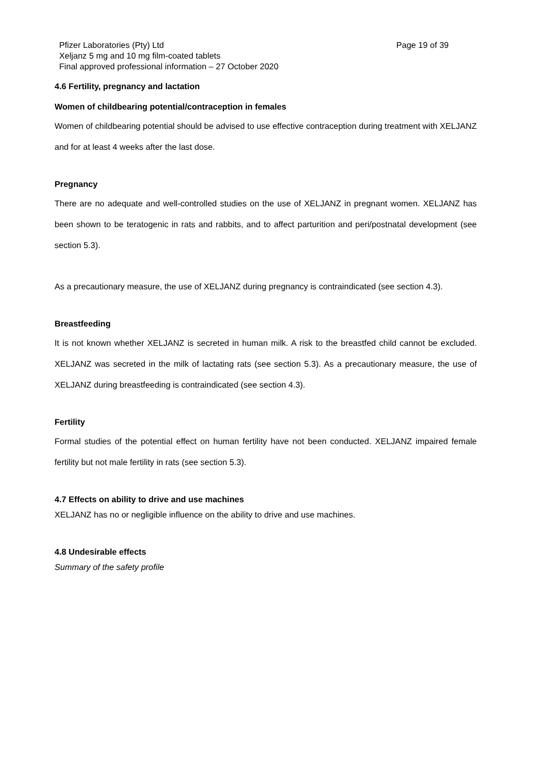Pfizer Laboratories (Pty) Ltd Page 19 of 39
Xeljanz 5 mg and 10 mg film-coated tablets
Final approved professional information – 27 October 2020
4.6 Fertility, pregnancy and lactation
Women of childbearing potential/contraception in females
Women of childbearing potential should be advised to use effective contraception during treatment with XELJANZ and for at least 4 weeks after the last dose.
Pregnancy
There are no adequate and well-controlled studies on the use of XELJANZ in pregnant women. XELJANZ has been shown to be teratogenic in rats and rabbits, and to affect parturition and peri/postnatal development (see section 5.3).
As a precautionary measure, the use of XELJANZ during pregnancy is contraindicated (see section 4.3).
Breastfeeding
It is not known whether XELJANZ is secreted in human milk. A risk to the breastfed child cannot be excluded. XELJANZ was secreted in the milk of lactating rats (see section 5.3). As a precautionary measure, the use of XELJANZ during breastfeeding is contraindicated (see section 4.3).
Fertility
Formal studies of the potential effect on human fertility have not been conducted. XELJANZ impaired female fertility but not male fertility in rats (see section 5.3).
4.7 Effects on ability to drive and use machines
XELJANZ has no or negligible influence on the ability to drive and use machines.
4.8 Undesirable effects
Summary of the safety profile